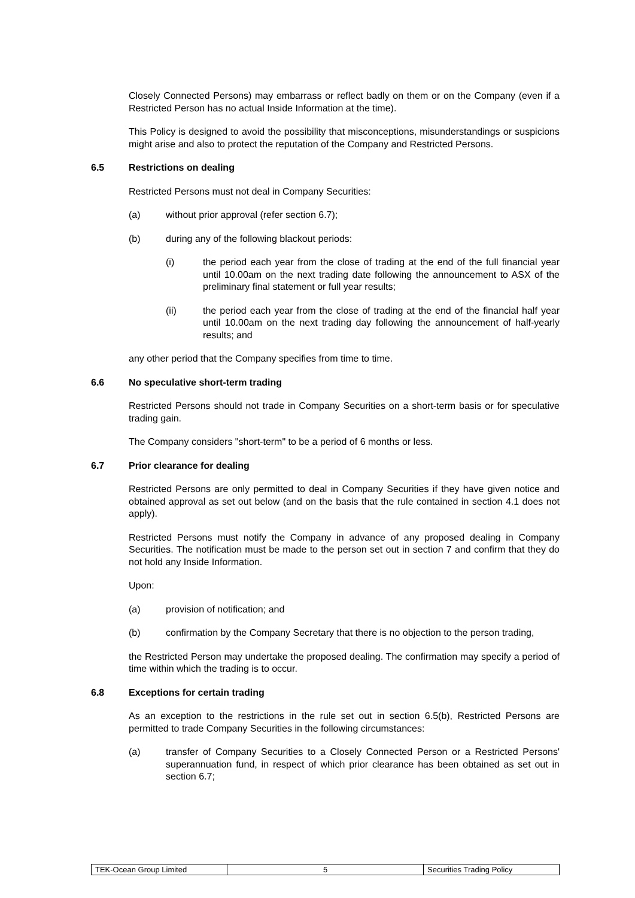Closely Connected Persons) may embarrass or reflect badly on them or on the Company (even if a Restricted Person has no actual Inside Information at the time).
This Policy is designed to avoid the possibility that misconceptions, misunderstandings or suspicions might arise and also to protect the reputation of the Company and Restricted Persons.
6.5 Restrictions on dealing
Restricted Persons must not deal in Company Securities:
(a) without prior approval (refer section 6.7);
(b) during any of the following blackout periods:
(i) the period each year from the close of trading at the end of the full financial year until 10.00am on the next trading date following the announcement to ASX of the preliminary final statement or full year results;
(ii) the period each year from the close of trading at the end of the financial half year until 10.00am on the next trading day following the announcement of half-yearly results; and
any other period that the Company specifies from time to time.
6.6 No speculative short-term trading
Restricted Persons should not trade in Company Securities on a short-term basis or for speculative trading gain.
The Company considers "short-term" to be a period of 6 months or less.
6.7 Prior clearance for dealing
Restricted Persons are only permitted to deal in Company Securities if they have given notice and obtained approval as set out below (and on the basis that the rule contained in section 4.1 does not apply).
Restricted Persons must notify the Company in advance of any proposed dealing in Company Securities. The notification must be made to the person set out in section 7 and confirm that they do not hold any Inside Information.
Upon:
(a) provision of notification; and
(b) confirmation by the Company Secretary that there is no objection to the person trading,
the Restricted Person may undertake the proposed dealing. The confirmation may specify a period of time within which the trading is to occur.
6.8 Exceptions for certain trading
As an exception to the restrictions in the rule set out in section 6.5(b), Restricted Persons are permitted to trade Company Securities in the following circumstances:
(a) transfer of Company Securities to a Closely Connected Person or a Restricted Persons' superannuation fund, in respect of which prior clearance has been obtained as set out in section 6.7;
| TEK-Ocean Group Limited | 5 | Securities Trading Policy |